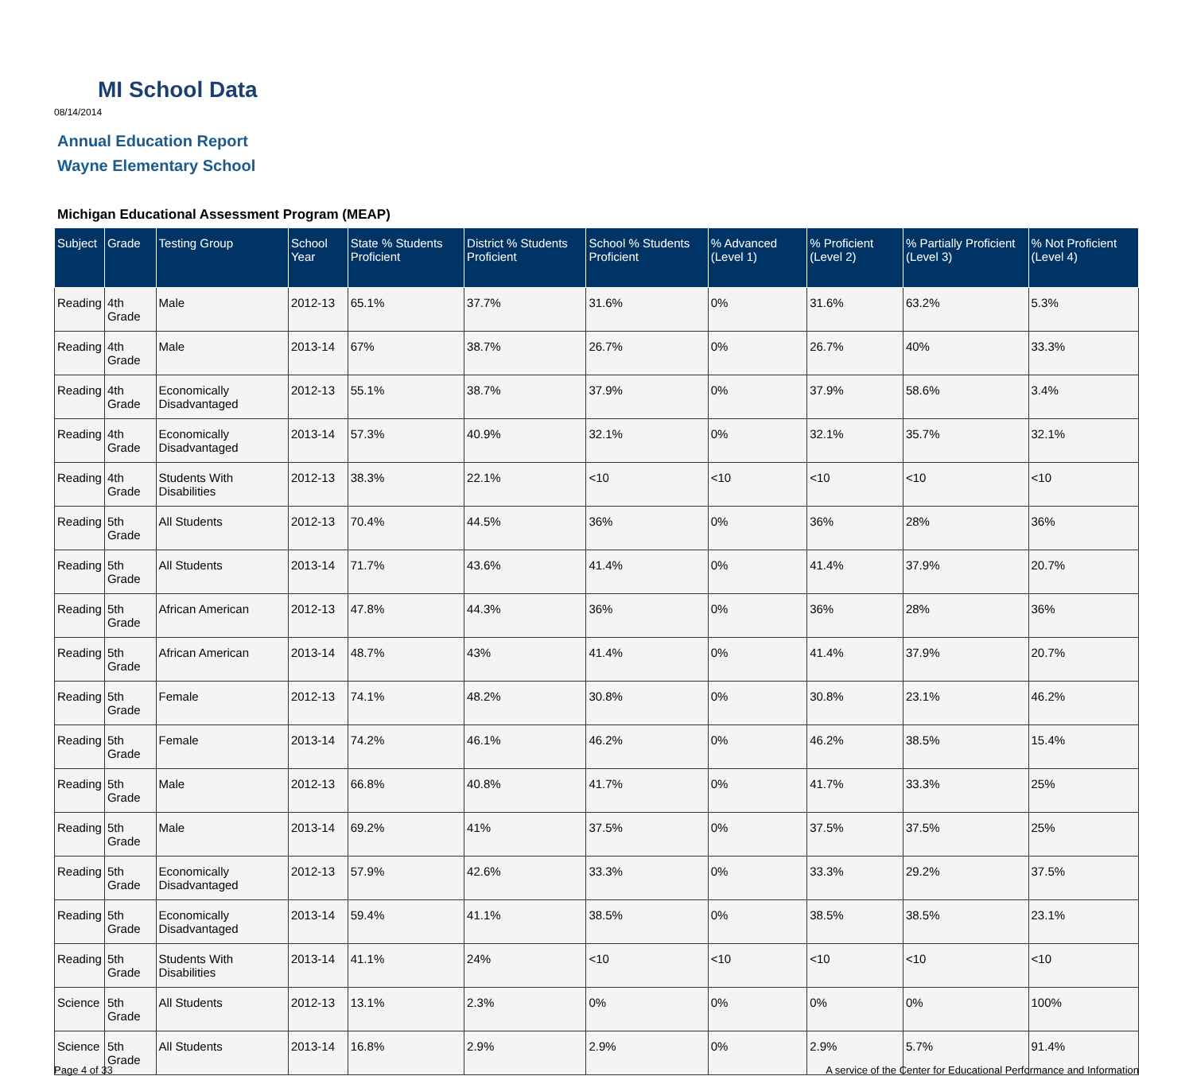MI School Data
08/14/2014
Annual Education Report
Wayne Elementary School
Michigan Educational Assessment Program (MEAP)
| Subject | Grade | Testing Group | School Year | State % Students Proficient | District % Students Proficient | School % Students Proficient | % Advanced (Level 1) | % Proficient (Level 2) | % Partially Proficient (Level 3) | % Not Proficient (Level 4) |
| --- | --- | --- | --- | --- | --- | --- | --- | --- | --- | --- |
| Reading | 4th Grade | Male | 2012-13 | 65.1% | 37.7% | 31.6% | 0% | 31.6% | 63.2% | 5.3% |
| Reading | 4th Grade | Male | 2013-14 | 67% | 38.7% | 26.7% | 0% | 26.7% | 40% | 33.3% |
| Reading | 4th Grade | Economically Disadvantaged | 2012-13 | 55.1% | 38.7% | 37.9% | 0% | 37.9% | 58.6% | 3.4% |
| Reading | 4th Grade | Economically Disadvantaged | 2013-14 | 57.3% | 40.9% | 32.1% | 0% | 32.1% | 35.7% | 32.1% |
| Reading | 4th Grade | Students With Disabilities | 2012-13 | 38.3% | 22.1% | <10 | <10 | <10 | <10 | <10 |
| Reading | 5th Grade | All Students | 2012-13 | 70.4% | 44.5% | 36% | 0% | 36% | 28% | 36% |
| Reading | 5th Grade | All Students | 2013-14 | 71.7% | 43.6% | 41.4% | 0% | 41.4% | 37.9% | 20.7% |
| Reading | 5th Grade | African American | 2012-13 | 47.8% | 44.3% | 36% | 0% | 36% | 28% | 36% |
| Reading | 5th Grade | African American | 2013-14 | 48.7% | 43% | 41.4% | 0% | 41.4% | 37.9% | 20.7% |
| Reading | 5th Grade | Female | 2012-13 | 74.1% | 48.2% | 30.8% | 0% | 30.8% | 23.1% | 46.2% |
| Reading | 5th Grade | Female | 2013-14 | 74.2% | 46.1% | 46.2% | 0% | 46.2% | 38.5% | 15.4% |
| Reading | 5th Grade | Male | 2012-13 | 66.8% | 40.8% | 41.7% | 0% | 41.7% | 33.3% | 25% |
| Reading | 5th Grade | Male | 2013-14 | 69.2% | 41% | 37.5% | 0% | 37.5% | 37.5% | 25% |
| Reading | 5th Grade | Economically Disadvantaged | 2012-13 | 57.9% | 42.6% | 33.3% | 0% | 33.3% | 29.2% | 37.5% |
| Reading | 5th Grade | Economically Disadvantaged | 2013-14 | 59.4% | 41.1% | 38.5% | 0% | 38.5% | 38.5% | 23.1% |
| Reading | 5th Grade | Students With Disabilities | 2013-14 | 41.1% | 24% | <10 | <10 | <10 | <10 | <10 |
| Science | 5th Grade | All Students | 2012-13 | 13.1% | 2.3% | 0% | 0% | 0% | 0% | 100% |
| Science | 5th Grade | All Students | 2013-14 | 16.8% | 2.9% | 2.9% | 0% | 2.9% | 5.7% | 91.4% |
Page 4 of 33 A service of the Center for Educational Performance and Information